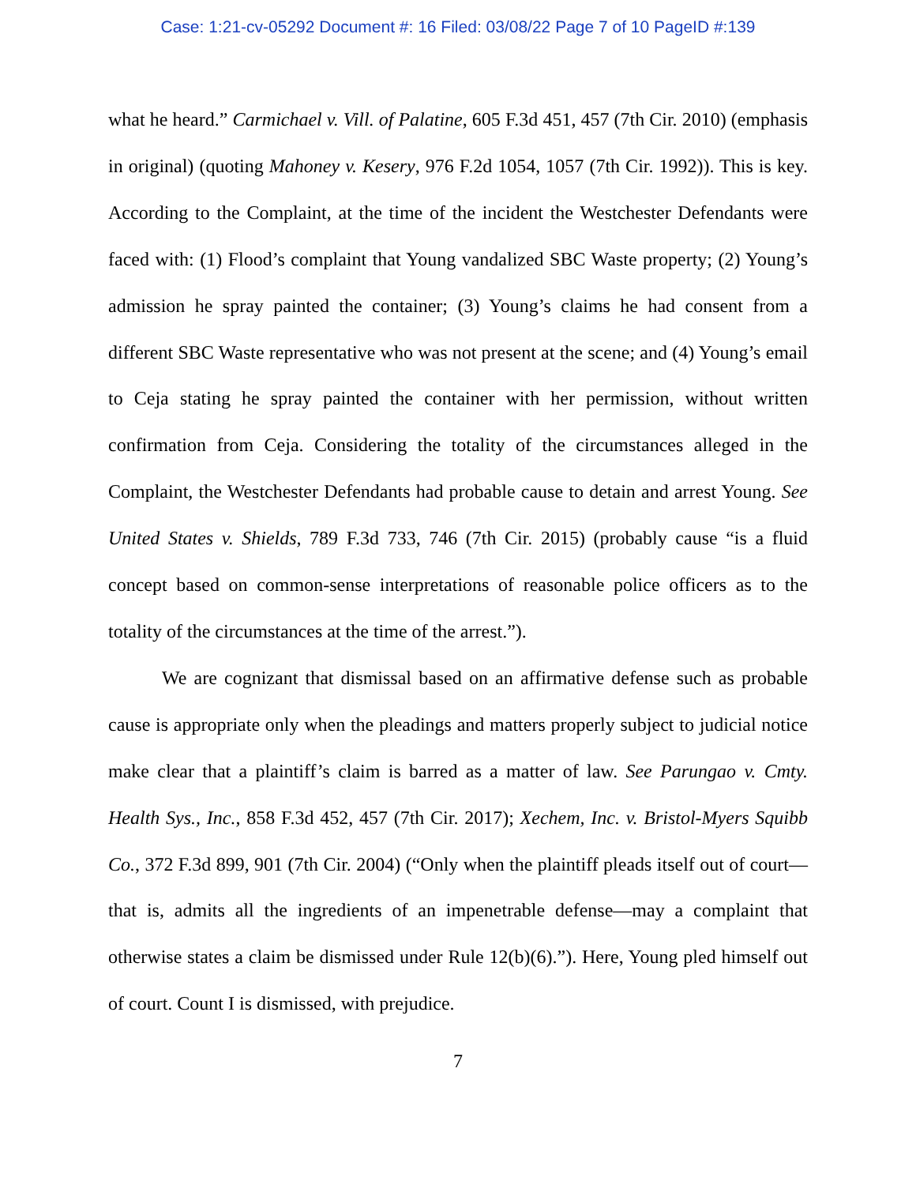Case: 1:21-cv-05292 Document #: 16 Filed: 03/08/22 Page 7 of 10 PageID #:139
what he heard.” Carmichael v. Vill. of Palatine, 605 F.3d 451, 457 (7th Cir. 2010) (emphasis in original) (quoting Mahoney v. Kesery, 976 F.2d 1054, 1057 (7th Cir. 1992)). This is key. According to the Complaint, at the time of the incident the Westchester Defendants were faced with: (1) Flood’s complaint that Young vandalized SBC Waste property; (2) Young’s admission he spray painted the container; (3) Young’s claims he had consent from a different SBC Waste representative who was not present at the scene; and (4) Young’s email to Ceja stating he spray painted the container with her permission, without written confirmation from Ceja. Considering the totality of the circumstances alleged in the Complaint, the Westchester Defendants had probable cause to detain and arrest Young. See United States v. Shields, 789 F.3d 733, 746 (7th Cir. 2015) (probably cause “is a fluid concept based on common-sense interpretations of reasonable police officers as to the totality of the circumstances at the time of the arrest.”).
We are cognizant that dismissal based on an affirmative defense such as probable cause is appropriate only when the pleadings and matters properly subject to judicial notice make clear that a plaintiff’s claim is barred as a matter of law. See Parungao v. Cmty. Health Sys., Inc., 858 F.3d 452, 457 (7th Cir. 2017); Xechem, Inc. v. Bristol-Myers Squibb Co., 372 F.3d 899, 901 (7th Cir. 2004) (“Only when the plaintiff pleads itself out of court—that is, admits all the ingredients of an impenetrable defense—may a complaint that otherwise states a claim be dismissed under Rule 12(b)(6).”). Here, Young pled himself out of court. Count I is dismissed, with prejudice.
7